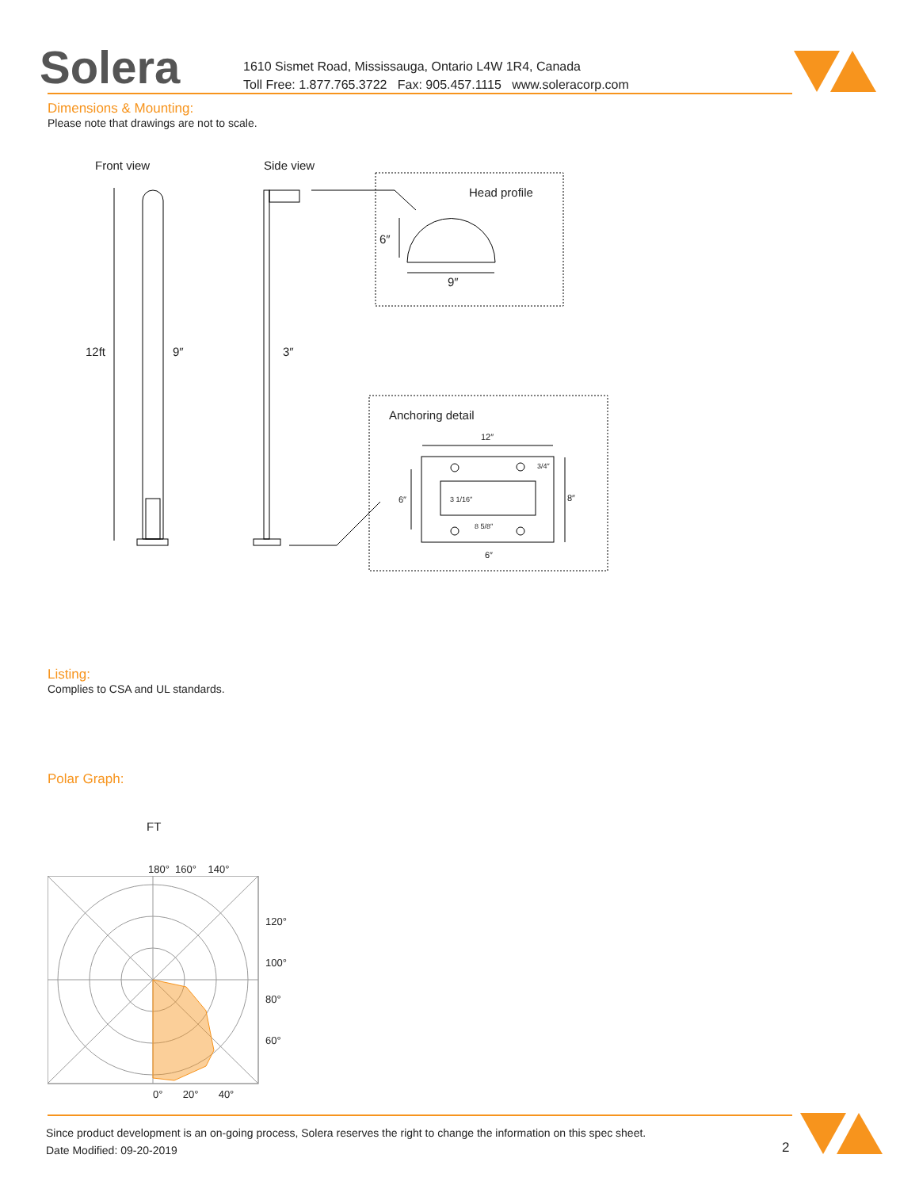Solera
1610 Sismet Road, Mississauga, Ontario L4W 1R4, Canada
Toll Free: 1.877.765.3722 Fax: 905.457.1115 www.soleracorp.com
Dimensions & Mounting:
Please note that drawings are not to scale.
Front view Side view
Head profile
Anchoring detail
12ft 9″ 3″
6″
9″
12″
8″
6″ 3 1/16″
8 5/8″
3/4″
6″
Listing:
Complies to CSA and UL standards.
Polar Graph:
FT
180° 160° 140°
120°
100°
80°
60°
0° 20° 40°
Since product development is an on-going process, Solera reserves the right to change the information on this spec sheet.
Date Modified: 09-20-2019
2